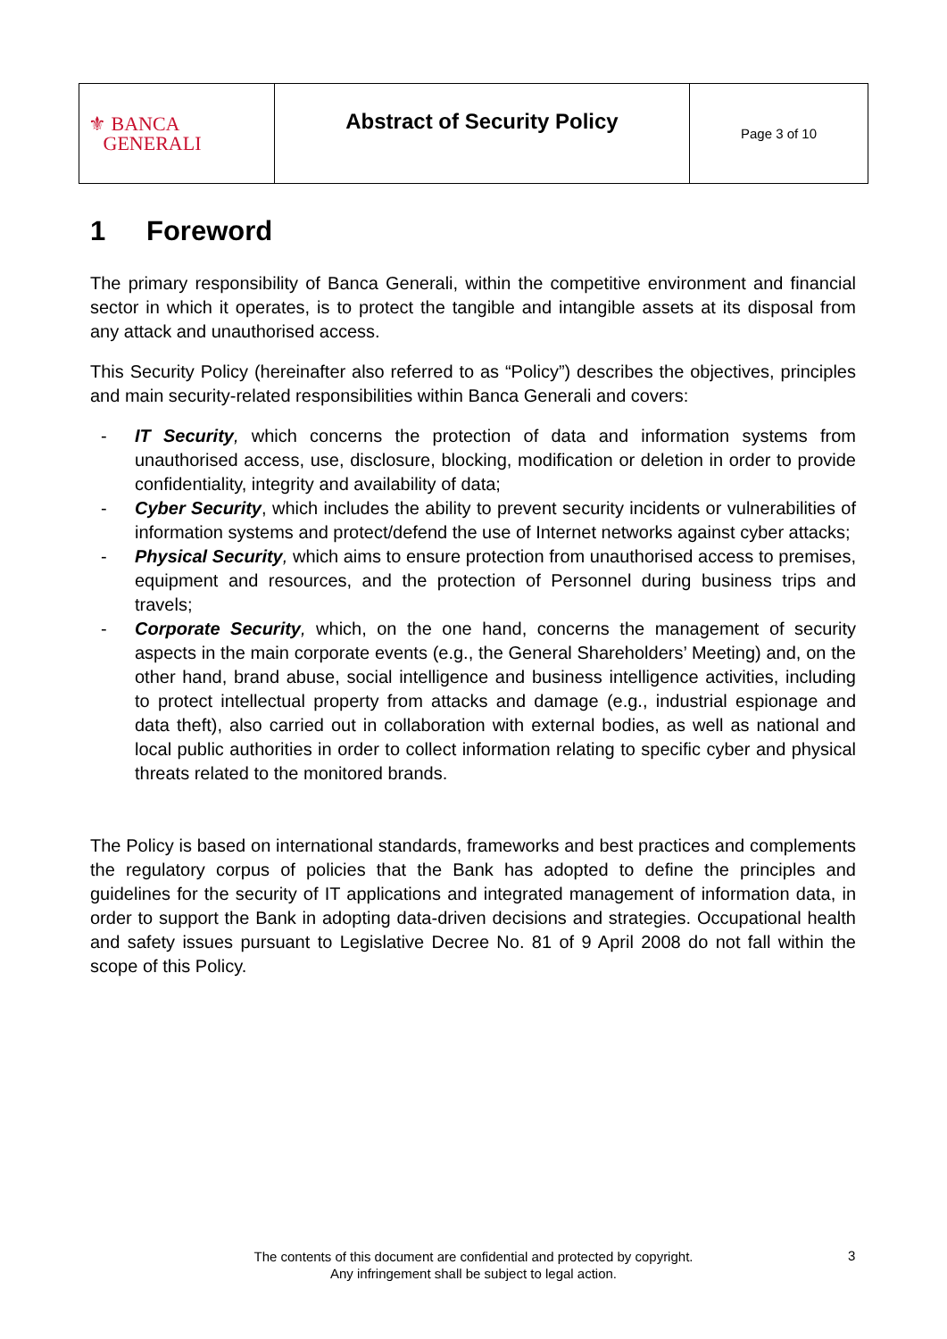| ⚜ BANCA GENERALI | Abstract of Security Policy | Page 3 of 10 |
1 Foreword
The primary responsibility of Banca Generali, within the competitive environment and financial sector in which it operates, is to protect the tangible and intangible assets at its disposal from any attack and unauthorised access.
This Security Policy (hereinafter also referred to as “Policy”) describes the objectives, principles and main security-related responsibilities within Banca Generali and covers:
- IT Security, which concerns the protection of data and information systems from unauthorised access, use, disclosure, blocking, modification or deletion in order to provide confidentiality, integrity and availability of data;
- Cyber Security, which includes the ability to prevent security incidents or vulnerabilities of information systems and protect/defend the use of Internet networks against cyber attacks;
- Physical Security, which aims to ensure protection from unauthorised access to premises, equipment and resources, and the protection of Personnel during business trips and travels;
- Corporate Security, which, on the one hand, concerns the management of security aspects in the main corporate events (e.g., the General Shareholders’ Meeting) and, on the other hand, brand abuse, social intelligence and business intelligence activities, including to protect intellectual property from attacks and damage (e.g., industrial espionage and data theft), also carried out in collaboration with external bodies, as well as national and local public authorities in order to collect information relating to specific cyber and physical threats related to the monitored brands.
The Policy is based on international standards, frameworks and best practices and complements the regulatory corpus of policies that the Bank has adopted to define the principles and guidelines for the security of IT applications and integrated management of information data, in order to support the Bank in adopting data-driven decisions and strategies. Occupational health and safety issues pursuant to Legislative Decree No. 81 of 9 April 2008 do not fall within the scope of this Policy.
The contents of this document are confidential and protected by copyright.
Any infringement shall be subject to legal action.
3